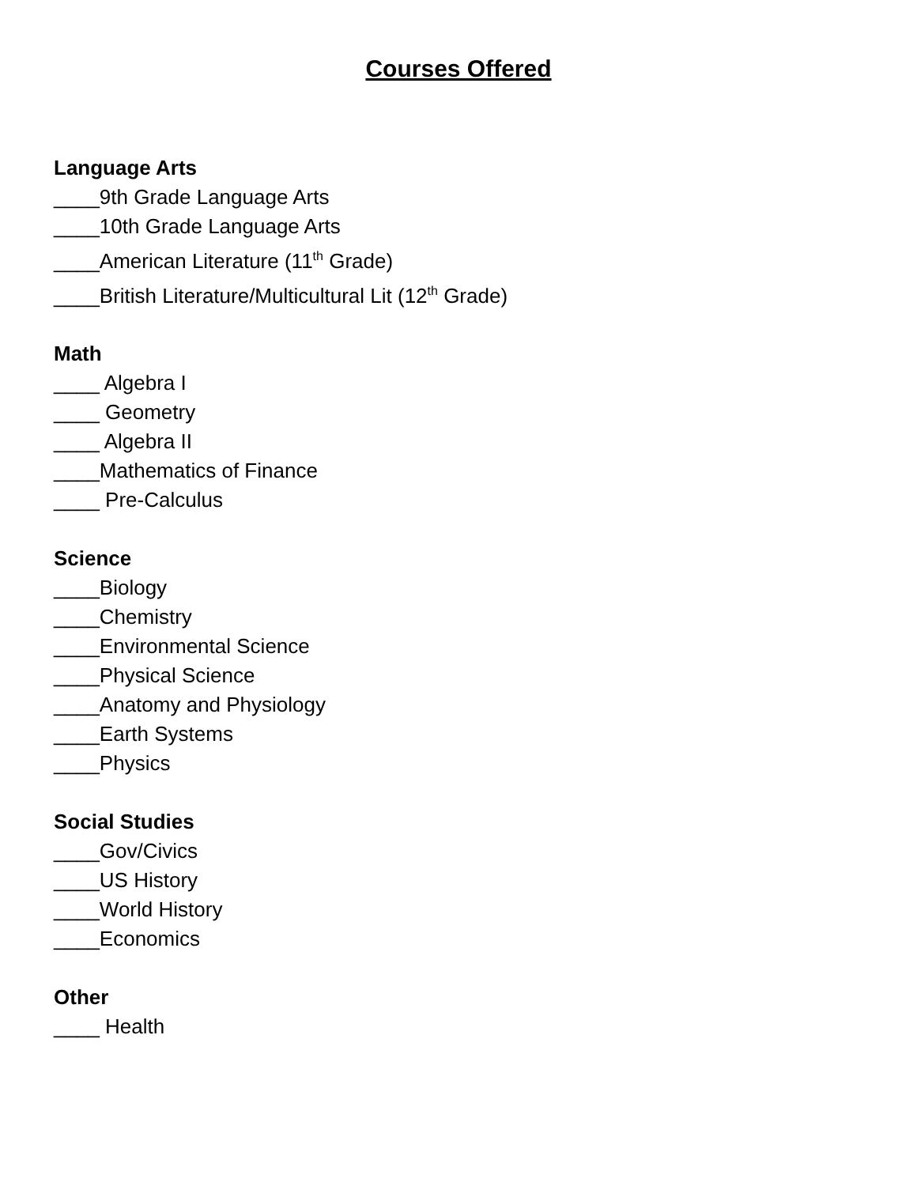Courses Offered
Language Arts
____9th Grade Language Arts
____10th Grade Language Arts
____American Literature (11<sup>th</sup> Grade)
____British Literature/Multicultural Lit (12<sup>th</sup> Grade)
Math
____ Algebra I
____ Geometry
____ Algebra II
____Mathematics of Finance
____ Pre-Calculus
Science
____Biology
____Chemistry
____Environmental Science
____Physical Science
____Anatomy and Physiology
____Earth Systems
____Physics
Social Studies
____Gov/Civics
____US History
____World History
____Economics
Other
____ Health